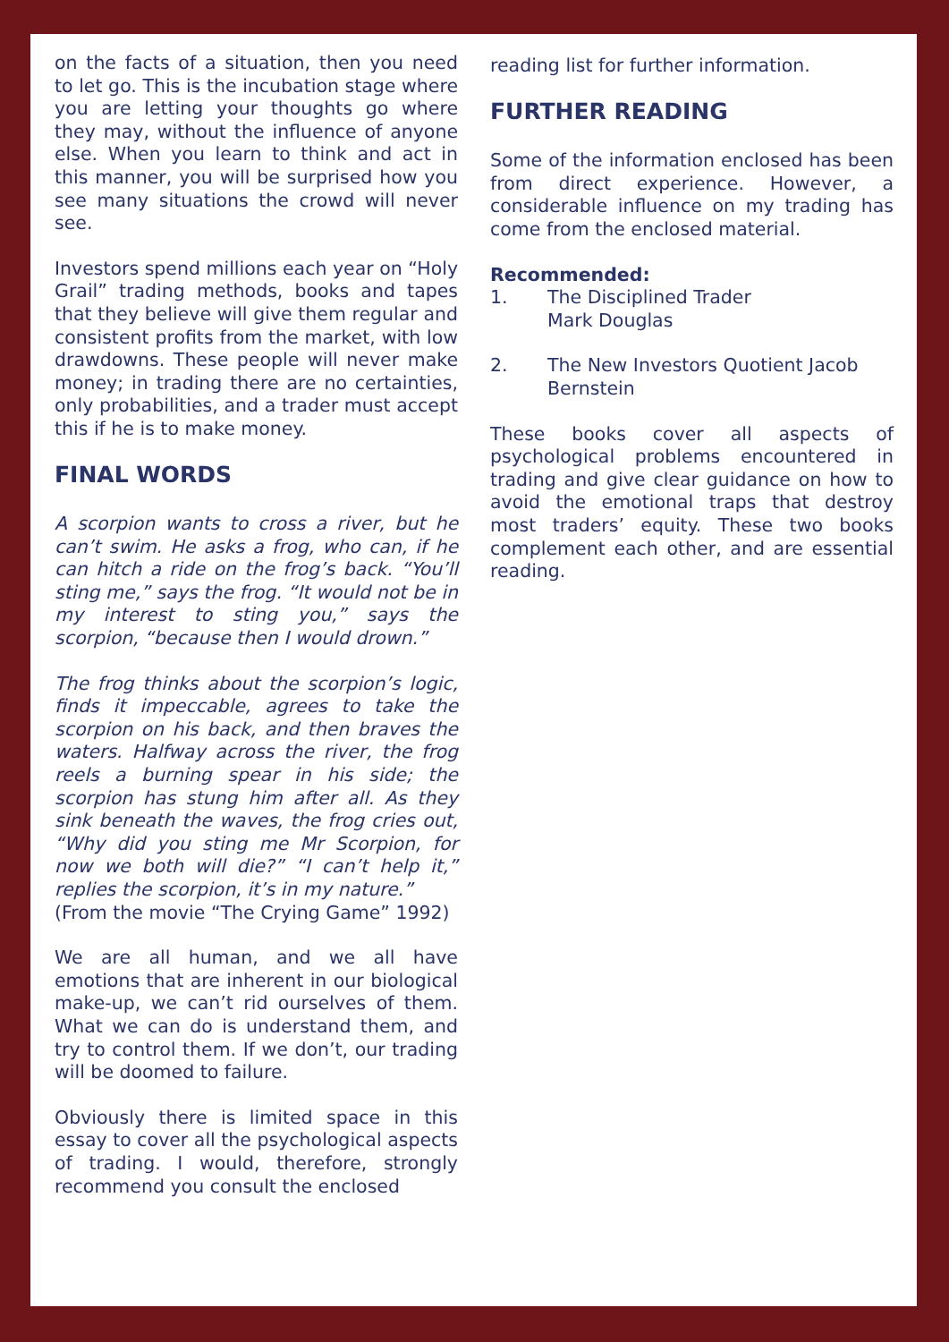on the facts of a situation, then you need to let go. This is the incubation stage where you are letting your thoughts go where they may, without the influence of anyone else. When you learn to think and act in this manner, you will be surprised how you see many situations the crowd will never see.
Investors spend millions each year on “Holy Grail” trading methods, books and tapes that they believe will give them regular and consistent profits from the market, with low drawdowns. These people will never make money; in trading there are no certainties, only probabilities, and a trader must accept this if he is to make money.
FINAL WORDS
A scorpion wants to cross a river, but he can’t swim. He asks a frog, who can, if he can hitch a ride on the frog’s back. “You’ll sting me,” says the frog. “It would not be in my interest to sting you,” says the scorpion, “because then I would drown.”
The frog thinks about the scorpion’s logic, finds it impeccable, agrees to take the scorpion on his back, and then braves the waters. Halfway across the river, the frog reels a burning spear in his side; the scorpion has stung him after all. As they sink beneath the waves, the frog cries out, “Why did you sting me Mr Scorpion, for now we both will die?” “I can’t help it,” replies the scorpion, it’s in my nature.”
(From the movie “The Crying Game” 1992)
We are all human, and we all have emotions that are inherent in our biological make-up, we can’t rid ourselves of them. What we can do is understand them, and try to control them. If we don’t, our trading will be doomed to failure.
Obviously there is limited space in this essay to cover all the psychological aspects of trading. I would, therefore, strongly recommend you consult the enclosed
reading list for further information.
FURTHER READING
Some of the information enclosed has been from direct experience. However, a considerable influence on my trading has come from the enclosed material.
Recommended:
1. The Disciplined Trader
Mark Douglas
2. The New Investors Quotient Jacob Bernstein
These books cover all aspects of psychological problems encountered in trading and give clear guidance on how to avoid the emotional traps that destroy most traders’ equity. These two books complement each other, and are essential reading.